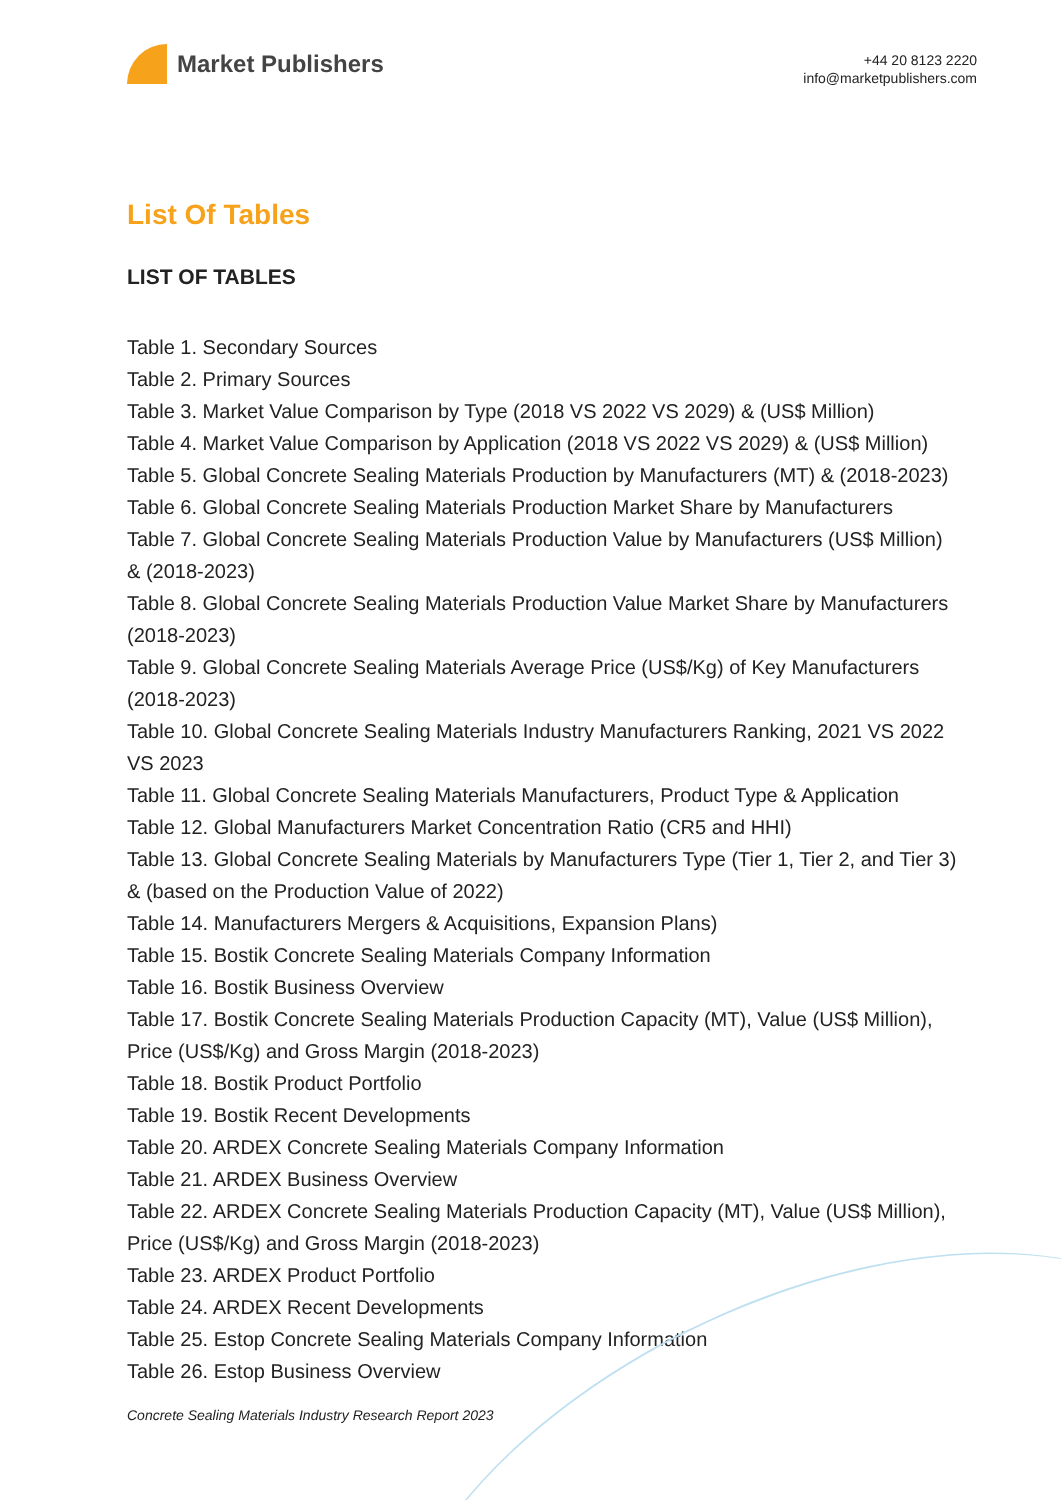Market Publishers
+44 20 8123 2220
info@marketpublishers.com
List Of Tables
LIST OF TABLES
Table 1. Secondary Sources
Table 2. Primary Sources
Table 3. Market Value Comparison by Type (2018 VS 2022 VS 2029) & (US$ Million)
Table 4. Market Value Comparison by Application (2018 VS 2022 VS 2029) & (US$ Million)
Table 5. Global Concrete Sealing Materials Production by Manufacturers (MT) & (2018-2023)
Table 6. Global Concrete Sealing Materials Production Market Share by Manufacturers
Table 7. Global Concrete Sealing Materials Production Value by Manufacturers (US$ Million) & (2018-2023)
Table 8. Global Concrete Sealing Materials Production Value Market Share by Manufacturers (2018-2023)
Table 9. Global Concrete Sealing Materials Average Price (US$/Kg) of Key Manufacturers (2018-2023)
Table 10. Global Concrete Sealing Materials Industry Manufacturers Ranking, 2021 VS 2022 VS 2023
Table 11. Global Concrete Sealing Materials Manufacturers, Product Type & Application
Table 12. Global Manufacturers Market Concentration Ratio (CR5 and HHI)
Table 13. Global Concrete Sealing Materials by Manufacturers Type (Tier 1, Tier 2, and Tier 3) & (based on the Production Value of 2022)
Table 14. Manufacturers Mergers & Acquisitions, Expansion Plans)
Table 15. Bostik Concrete Sealing Materials Company Information
Table 16. Bostik Business Overview
Table 17. Bostik Concrete Sealing Materials Production Capacity (MT), Value (US$ Million), Price (US$/Kg) and Gross Margin (2018-2023)
Table 18. Bostik Product Portfolio
Table 19. Bostik Recent Developments
Table 20. ARDEX Concrete Sealing Materials Company Information
Table 21. ARDEX Business Overview
Table 22. ARDEX Concrete Sealing Materials Production Capacity (MT), Value (US$ Million), Price (US$/Kg) and Gross Margin (2018-2023)
Table 23. ARDEX Product Portfolio
Table 24. ARDEX Recent Developments
Table 25. Estop Concrete Sealing Materials Company Information
Table 26. Estop Business Overview
Concrete Sealing Materials Industry Research Report 2023